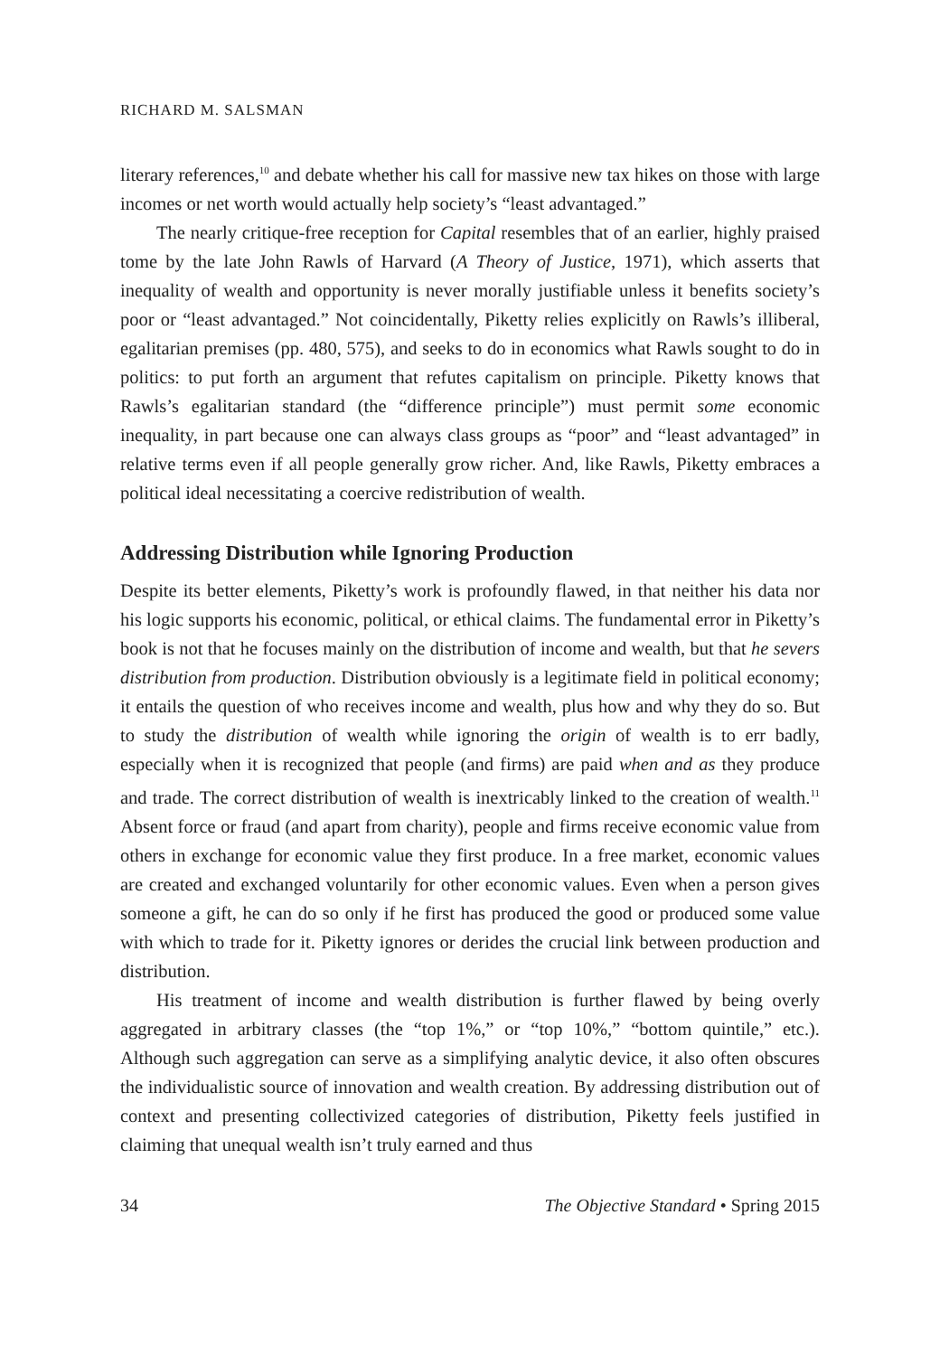RICHARD M. SALSMAN
literary references,<sup>10</sup> and debate whether his call for massive new tax hikes on those with large incomes or net worth would actually help society’s “least advantaged.”
The nearly critique-free reception for Capital resembles that of an earlier, highly praised tome by the late John Rawls of Harvard (A Theory of Justice, 1971), which asserts that inequality of wealth and opportunity is never morally justifiable unless it benefits society’s poor or “least advantaged.” Not coincidentally, Piketty relies explicitly on Rawls’s illiberal, egalitarian premises (pp. 480, 575), and seeks to do in economics what Rawls sought to do in politics: to put forth an argument that refutes capitalism on principle. Piketty knows that Rawls’s egalitarian standard (the “difference principle”) must permit some economic inequality, in part because one can always class groups as “poor” and “least advantaged” in relative terms even if all people generally grow richer. And, like Rawls, Piketty embraces a political ideal necessitating a coercive redistribution of wealth.
Addressing Distribution while Ignoring Production
Despite its better elements, Piketty’s work is profoundly flawed, in that neither his data nor his logic supports his economic, political, or ethical claims. The fundamental error in Piketty’s book is not that he focuses mainly on the distribution of income and wealth, but that he severs distribution from production. Distribution obviously is a legitimate field in political economy; it entails the question of who receives income and wealth, plus how and why they do so. But to study the distribution of wealth while ignoring the origin of wealth is to err badly, especially when it is recognized that people (and firms) are paid when and as they produce and trade. The correct distribution of wealth is inextricably linked to the creation of wealth.<sup>11</sup> Absent force or fraud (and apart from charity), people and firms receive economic value from others in exchange for economic value they first produce. In a free market, economic values are created and exchanged voluntarily for other economic values. Even when a person gives someone a gift, he can do so only if he first has produced the good or produced some value with which to trade for it. Piketty ignores or derides the crucial link between production and distribution.
His treatment of income and wealth distribution is further flawed by being overly aggregated in arbitrary classes (the “top 1%,” or “top 10%,” “bottom quintile,” etc.). Although such aggregation can serve as a simplifying analytic device, it also often obscures the individualistic source of innovation and wealth creation. By addressing distribution out of context and presenting collectivized categories of distribution, Piketty feels justified in claiming that unequal wealth isn’t truly earned and thus
34 The Objective Standard • Spring 2015